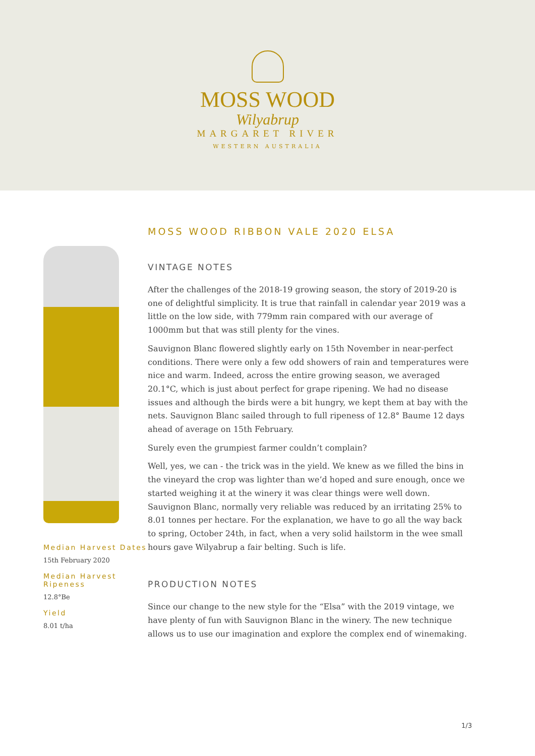MOSS WOOD
Wilyabrup
MARGARET RIVER
WESTERN AUSTRALIA
Median Harvest Dates
15th February 2020
Median Harvest Ripeness
12.8°Be
Yield
8.01 t/ha
MOSS WOOD RIBBON VALE 2020 ELSA
VINTAGE NOTES
After the challenges of the 2018-19 growing season, the story of 2019-20 is one of delightful simplicity. It is true that rainfall in calendar year 2019 was a little on the low side, with 779mm rain compared with our average of 1000mm but that was still plenty for the vines.
Sauvignon Blanc flowered slightly early on 15th November in near-perfect conditions. There were only a few odd showers of rain and temperatures were nice and warm. Indeed, across the entire growing season, we averaged 20.1°C, which is just about perfect for grape ripening. We had no disease issues and although the birds were a bit hungry, we kept them at bay with the nets. Sauvignon Blanc sailed through to full ripeness of 12.8° Baume 12 days ahead of average on 15th February.
Surely even the grumpiest farmer couldn’t complain?
Well, yes, we can - the trick was in the yield. We knew as we filled the bins in the vineyard the crop was lighter than we’d hoped and sure enough, once we started weighing it at the winery it was clear things were well down. Sauvignon Blanc, normally very reliable was reduced by an irritating 25% to 8.01 tonnes per hectare. For the explanation, we have to go all the way back to spring, October 24th, in fact, when a very solid hailstorm in the wee small hours gave Wilyabrup a fair belting. Such is life.
PRODUCTION NOTES
Since our change to the new style for the “Elsa” with the 2019 vintage, we have plenty of fun with Sauvignon Blanc in the winery. The new technique allows us to use our imagination and explore the complex end of winemaking.
1/3